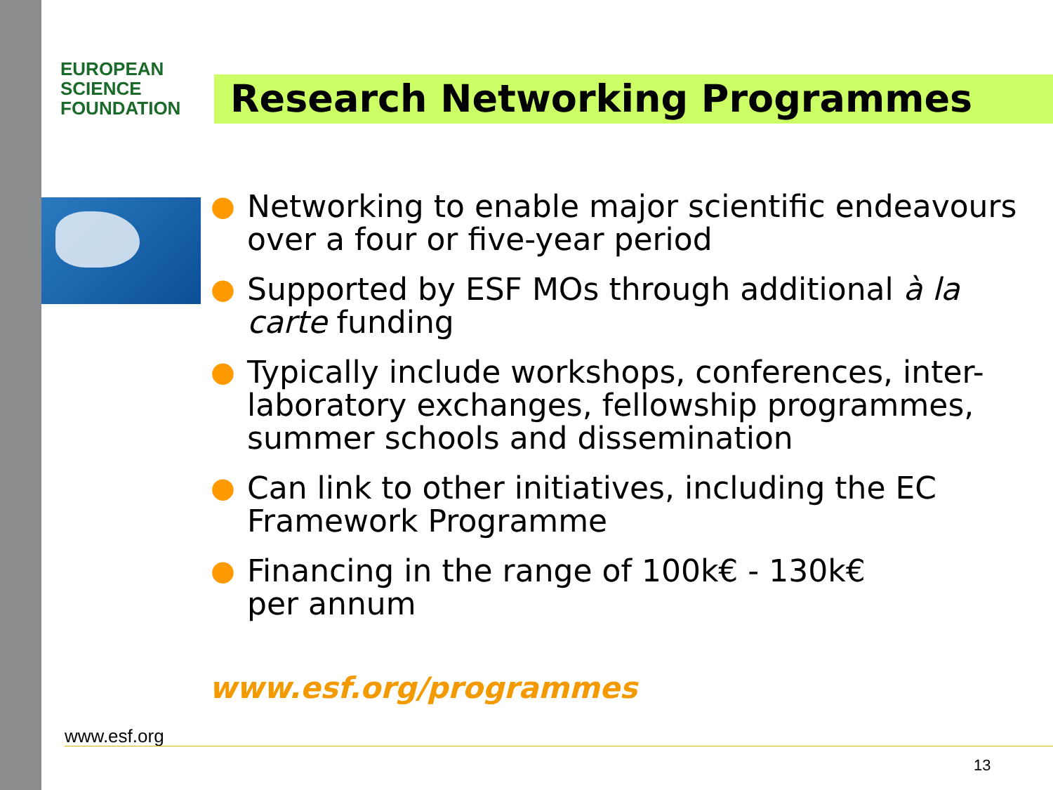EUROPEAN
SCIENCE
FOUNDATION
Research Networking Programmes
● Networking to enable major scientific endeavours over a four or five-year period
● Supported by ESF MOs through additional à la carte funding
● Typically include workshops, conferences, inter-laboratory exchanges, fellowship programmes, summer schools and dissemination
● Can link to other initiatives, including the EC Framework Programme
● Financing in the range of 100k€ - 130k€
per annum
www.esf.org/programmes
www.esf.org
13